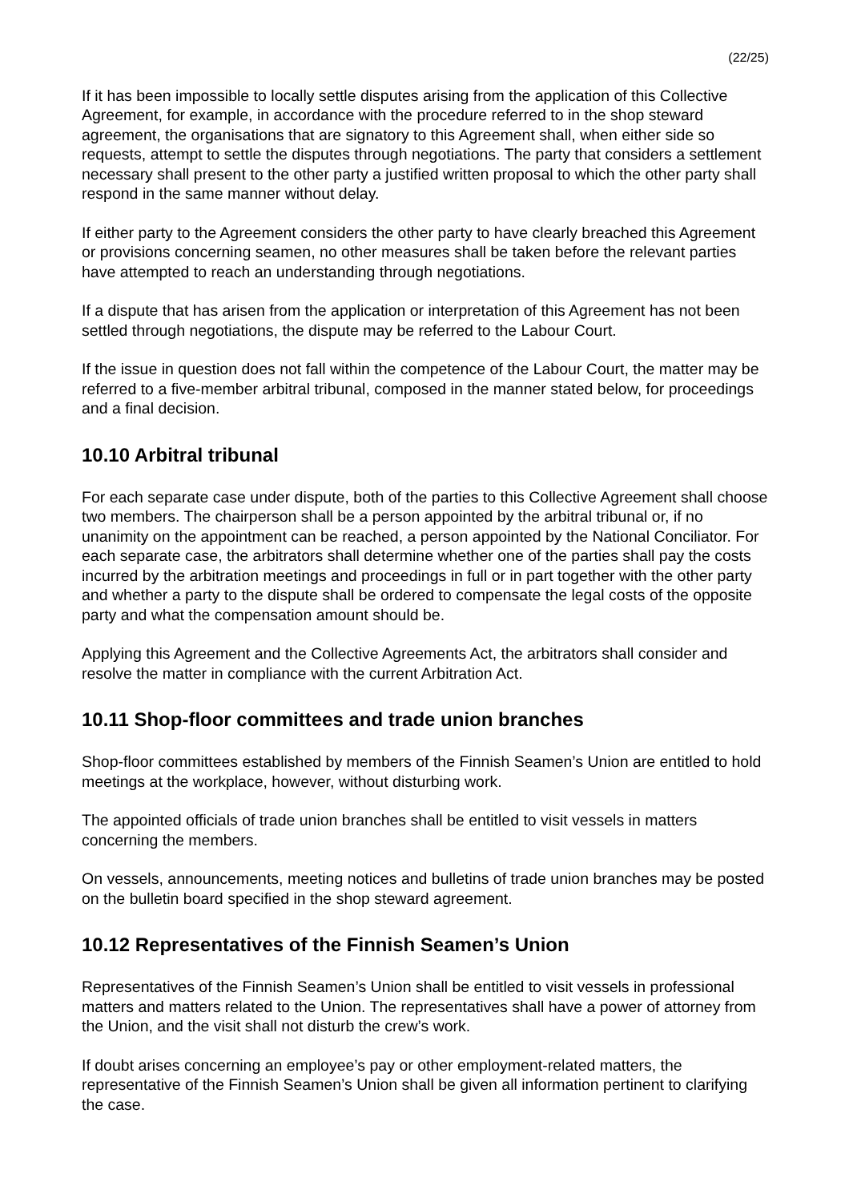(22/25)
If it has been impossible to locally settle disputes arising from the application of this Collective Agreement, for example, in accordance with the procedure referred to in the shop steward agreement, the organisations that are signatory to this Agreement shall, when either side so requests, attempt to settle the disputes through negotiations. The party that considers a settlement necessary shall present to the other party a justified written proposal to which the other party shall respond in the same manner without delay.
If either party to the Agreement considers the other party to have clearly breached this Agreement or provisions concerning seamen, no other measures shall be taken before the relevant parties have attempted to reach an understanding through negotiations.
If a dispute that has arisen from the application or interpretation of this Agreement has not been settled through negotiations, the dispute may be referred to the Labour Court.
If the issue in question does not fall within the competence of the Labour Court, the matter may be referred to a five-member arbitral tribunal, composed in the manner stated below, for proceedings and a final decision.
10.10 Arbitral tribunal
For each separate case under dispute, both of the parties to this Collective Agreement shall choose two members. The chairperson shall be a person appointed by the arbitral tribunal or, if no unanimity on the appointment can be reached, a person appointed by the National Conciliator. For each separate case, the arbitrators shall determine whether one of the parties shall pay the costs incurred by the arbitration meetings and proceedings in full or in part together with the other party and whether a party to the dispute shall be ordered to compensate the legal costs of the opposite party and what the compensation amount should be.
Applying this Agreement and the Collective Agreements Act, the arbitrators shall consider and resolve the matter in compliance with the current Arbitration Act.
10.11 Shop-floor committees and trade union branches
Shop-floor committees established by members of the Finnish Seamen’s Union are entitled to hold meetings at the workplace, however, without disturbing work.
The appointed officials of trade union branches shall be entitled to visit vessels in matters concerning the members.
On vessels, announcements, meeting notices and bulletins of trade union branches may be posted on the bulletin board specified in the shop steward agreement.
10.12 Representatives of the Finnish Seamen’s Union
Representatives of the Finnish Seamen’s Union shall be entitled to visit vessels in professional matters and matters related to the Union. The representatives shall have a power of attorney from the Union, and the visit shall not disturb the crew’s work.
If doubt arises concerning an employee’s pay or other employment-related matters, the representative of the Finnish Seamen’s Union shall be given all information pertinent to clarifying the case.